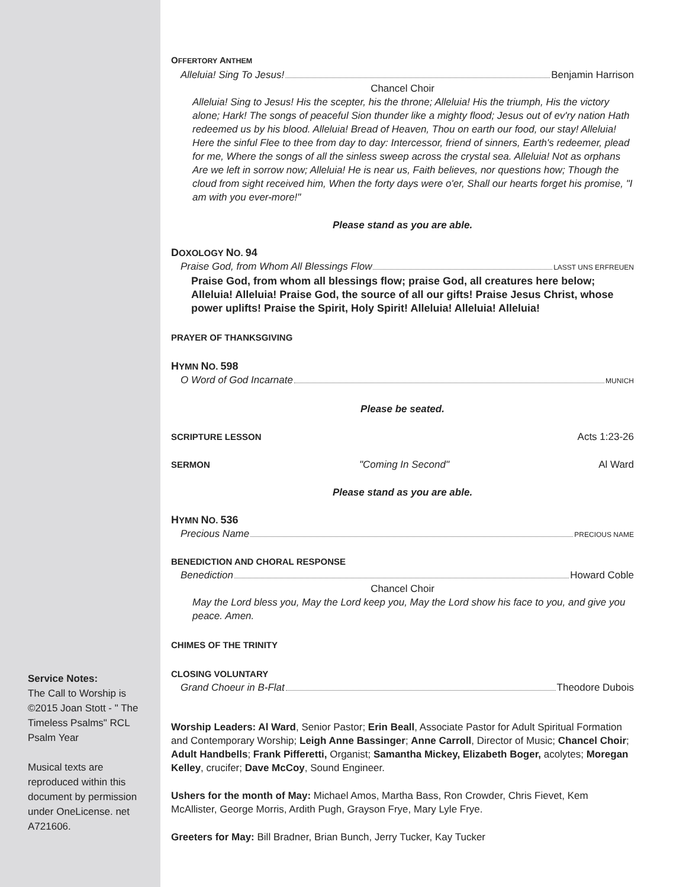Service Notes:
The Call to Worship is ©2015 Joan Stott - " The Timeless Psalms" RCL Psalm Year
Musical texts are reproduced within this document by permission under OneLicense. net A721606.
OFFERTORY ANTHEM
Alleluia! Sing To Jesus! Benjamin Harrison
Chancel Choir
Alleluia! Sing to Jesus! His the scepter, his the throne; Alleluia! His the triumph, His the victory alone; Hark! The songs of peaceful Sion thunder like a mighty flood; Jesus out of ev'ry nation Hath redeemed us by his blood. Alleluia! Bread of Heaven, Thou on earth our food, our stay! Alleluia! Here the sinful Flee to thee from day to day: Intercessor, friend of sinners, Earth's redeemer, plead for me, Where the songs of all the sinless sweep across the crystal sea. Alleluia! Not as orphans Are we left in sorrow now; Alleluia! He is near us, Faith believes, nor questions how; Though the cloud from sight received him, When the forty days were o'er, Shall our hearts forget his promise, "I am with you ever-more!"
Please stand as you are able.
DOXOLOGY NO. 94
Praise God, from Whom All Blessings Flow LASST UNS ERFREUEN
Praise God, from whom all blessings flow; praise God, all creatures here below; Alleluia! Alleluia! Praise God, the source of all our gifts! Praise Jesus Christ, whose power uplifts! Praise the Spirit, Holy Spirit! Alleluia! Alleluia! Alleluia!
PRAYER OF THANKSGIVING
HYMN NO. 598
O Word of God Incarnate MUNICH
Please be seated.
SCRIPTURE LESSON Acts 1:23-26
SERMON "Coming In Second" Al Ward
Please stand as you are able.
HYMN NO. 536
Precious Name PRECIOUS NAME
BENEDICTION AND CHORAL RESPONSE
Benediction Howard Coble
Chancel Choir
May the Lord bless you, May the Lord keep you, May the Lord show his face to you, and give you peace. Amen.
CHIMES OF THE TRINITY
CLOSING VOLUNTARY
Grand Choeur in B-Flat Theodore Dubois
Worship Leaders: Al Ward, Senior Pastor; Erin Beall, Associate Pastor for Adult Spiritual Formation and Contemporary Worship; Leigh Anne Bassinger; Anne Carroll, Director of Music; Chancel Choir; Adult Handbells; Frank Pifferetti, Organist; Samantha Mickey, Elizabeth Boger, acolytes; Moregan Kelley, crucifer; Dave McCoy, Sound Engineer.
Ushers for the month of May: Michael Amos, Martha Bass, Ron Crowder, Chris Fievet, Kem McAllister, George Morris, Ardith Pugh, Grayson Frye, Mary Lyle Frye.
Greeters for May: Bill Bradner, Brian Bunch, Jerry Tucker, Kay Tucker